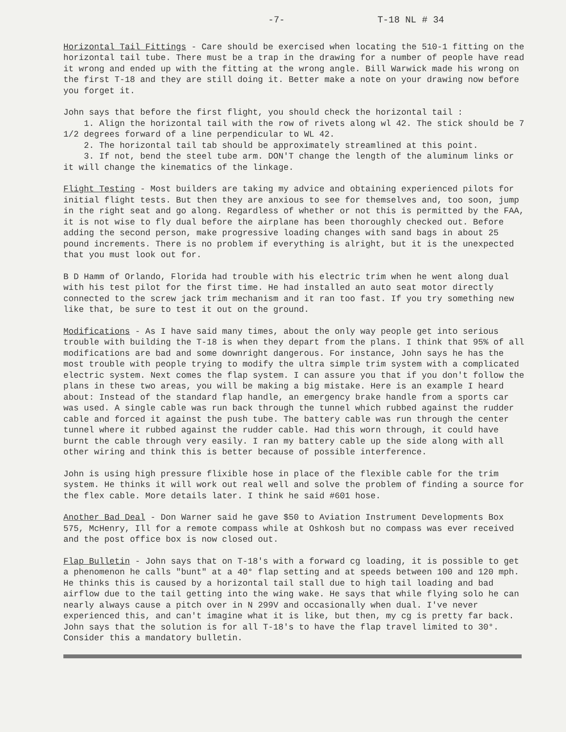-7- T-18 NL # 34
Horizontal Tail Fittings - Care should be exercised when locating the 510-1 fitting on the horizontal tail tube. There must be a trap in the drawing for a number of people have read it wrong and ended up with the fitting at the wrong angle. Bill Warwick made his wrong on the first T-18 and they are still doing it. Better make a note on your drawing now before you forget it.
John says that before the first flight, you should check the horizontal tail :
1. Align the horizontal tail with the row of rivets along wl 42. The stick should be 7 1/2 degrees forward of a line perpendicular to WL 42.
2. The horizontal tail tab should be approximately streamlined at this point.
3. If not, bend the steel tube arm. DON'T change the length of the aluminum links or it will change the kinematics of the linkage.
Flight Testing - Most builders are taking my advice and obtaining experienced pilots for initial flight tests. But then they are anxious to see for themselves and, too soon, jump in the right seat and go along. Regardless of whether or not this is permitted by the FAA, it is not wise to fly dual before the airplane has been thoroughly checked out. Before adding the second person, make progressive loading changes with sand bags in about 25 pound increments. There is no problem if everything is alright, but it is the unexpected that you must look out for.
B D Hamm of Orlando, Florida had trouble with his electric trim when he went along dual with his test pilot for the first time. He had installed an auto seat motor directly connected to the screw jack trim mechanism and it ran too fast. If you try something new like that, be sure to test it out on the ground.
Modifications - As I have said many times, about the only way people get into serious trouble with building the T-18 is when they depart from the plans. I think that 95% of all modifications are bad and some downright dangerous. For instance, John says he has the most trouble with people trying to modify the ultra simple trim system with a complicated electric system. Next comes the flap system. I can assure you that if you don't follow the plans in these two areas, you will be making a big mistake. Here is an example I heard about: Instead of the standard flap handle, an emergency brake handle from a sports car was used. A single cable was run back through the tunnel which rubbed against the rudder cable and forced it against the push tube. The battery cable was run through the center tunnel where it rubbed against the rudder cable. Had this worn through, it could have burnt the cable through very easily. I ran my battery cable up the side along with all other wiring and think this is better because of possible interference.
John is using high pressure flixible hose in place of the flexible cable for the trim system. He thinks it will work out real well and solve the problem of finding a source for the flex cable. More details later. I think he said #601 hose.
Another Bad Deal - Don Warner said he gave $50 to Aviation Instrument Developments Box 575, McHenry, Ill for a remote compass while at Oshkosh but no compass was ever received and the post office box is now closed out.
Flap Bulletin - John says that on T-18's with a forward cg loading, it is possible to get a phenomenon he calls "bunt" at a 40° flap setting and at speeds between 100 and 120 mph. He thinks this is caused by a horizontal tail stall due to high tail loading and bad airflow due to the tail getting into the wing wake. He says that while flying solo he can nearly always cause a pitch over in N 299V and occasionally when dual. I've never experienced this, and can't imagine what it is like, but then, my cg is pretty far back. John says that the solution is for all T-18's to have the flap travel limited to 30°. Consider this a mandatory bulletin.